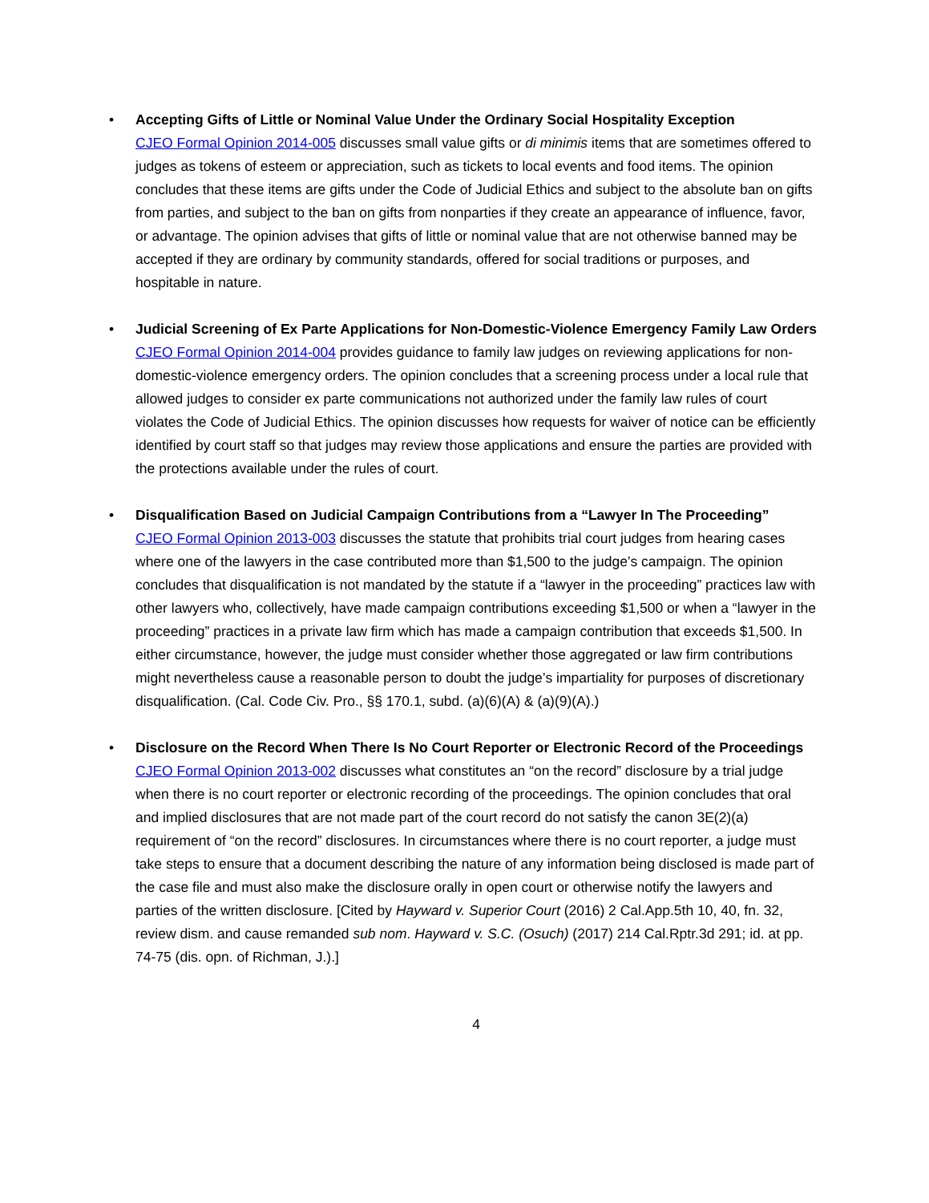•
Accepting Gifts of Little or Nominal Value Under the Ordinary Social Hospitality Exception
CJEO Formal Opinion 2014-005 discusses small value gifts or di minimis items that are sometimes offered to judges as tokens of esteem or appreciation, such as tickets to local events and food items. The opinion concludes that these items are gifts under the Code of Judicial Ethics and subject to the absolute ban on gifts from parties, and subject to the ban on gifts from nonparties if they create an appearance of influence, favor, or advantage. The opinion advises that gifts of little or nominal value that are not otherwise banned may be accepted if they are ordinary by community standards, offered for social traditions or purposes, and hospitable in nature.
•
Judicial Screening of Ex Parte Applications for Non-Domestic-Violence Emergency Family Law Orders
CJEO Formal Opinion 2014-004 provides guidance to family law judges on reviewing applications for non-domestic-violence emergency orders. The opinion concludes that a screening process under a local rule that allowed judges to consider ex parte communications not authorized under the family law rules of court violates the Code of Judicial Ethics. The opinion discusses how requests for waiver of notice can be efficiently identified by court staff so that judges may review those applications and ensure the parties are provided with the protections available under the rules of court.
•
Disqualification Based on Judicial Campaign Contributions from a “Lawyer In The Proceeding”
CJEO Formal Opinion 2013-003 discusses the statute that prohibits trial court judges from hearing cases where one of the lawyers in the case contributed more than $1,500 to the judge’s campaign. The opinion concludes that disqualification is not mandated by the statute if a “lawyer in the proceeding” practices law with other lawyers who, collectively, have made campaign contributions exceeding $1,500 or when a “lawyer in the proceeding” practices in a private law firm which has made a campaign contribution that exceeds $1,500. In either circumstance, however, the judge must consider whether those aggregated or law firm contributions might nevertheless cause a reasonable person to doubt the judge’s impartiality for purposes of discretionary disqualification. (Cal. Code Civ. Pro., §§ 170.1, subd. (a)(6)(A) & (a)(9)(A).)
•
Disclosure on the Record When There Is No Court Reporter or Electronic Record of the Proceedings
CJEO Formal Opinion 2013-002 discusses what constitutes an “on the record” disclosure by a trial judge when there is no court reporter or electronic recording of the proceedings. The opinion concludes that oral and implied disclosures that are not made part of the court record do not satisfy the canon 3E(2)(a) requirement of “on the record” disclosures. In circumstances where there is no court reporter, a judge must take steps to ensure that a document describing the nature of any information being disclosed is made part of the case file and must also make the disclosure orally in open court or otherwise notify the lawyers and parties of the written disclosure. [Cited by Hayward v. Superior Court (2016) 2 Cal.App.5th 10, 40, fn. 32, review dism. and cause remanded sub nom. Hayward v. S.C. (Osuch) (2017) 214 Cal.Rptr.3d 291; id. at pp. 74-75 (dis. opn. of Richman, J.).]
4